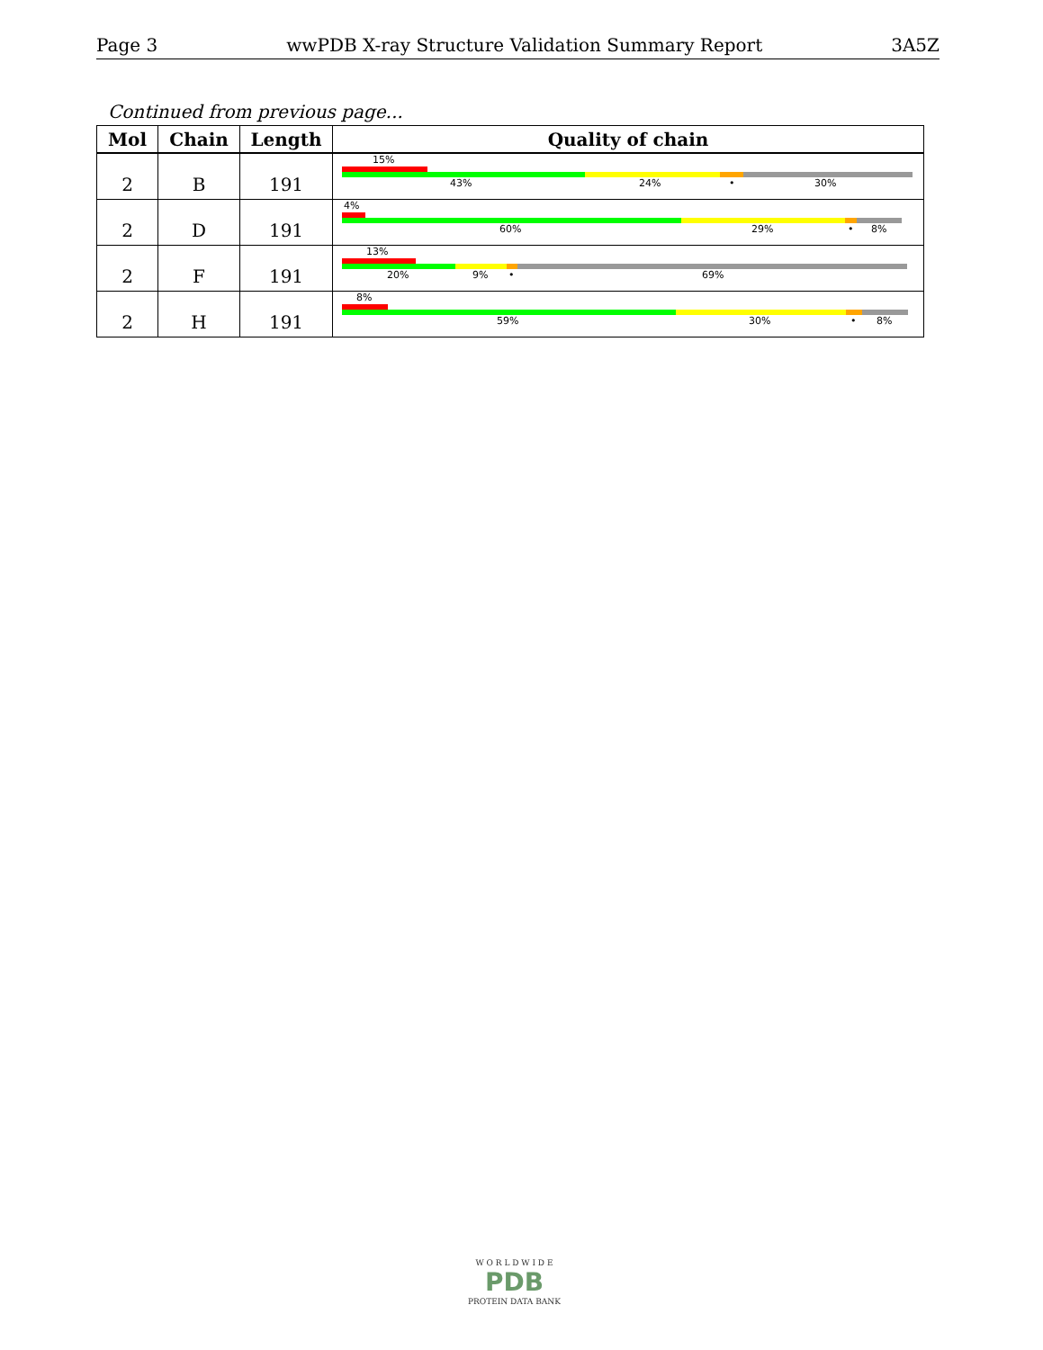Page 3 wwPDB X-ray Structure Validation Summary Report 3A5Z
Continued from previous page...
| Mol | Chain | Length | Quality of chain |
| --- | --- | --- | --- |
| 2 | B | 191 | 15% 43% 24% • 30% |
| 2 | D | 191 | 4% 60% 29% • 8% |
| 2 | F | 191 | 13% 20% 9% • 69% |
| 2 | H | 191 | 8% 59% 30% • 8% |
W O R L D W I D E
PDB
PROTEIN DATA BANK